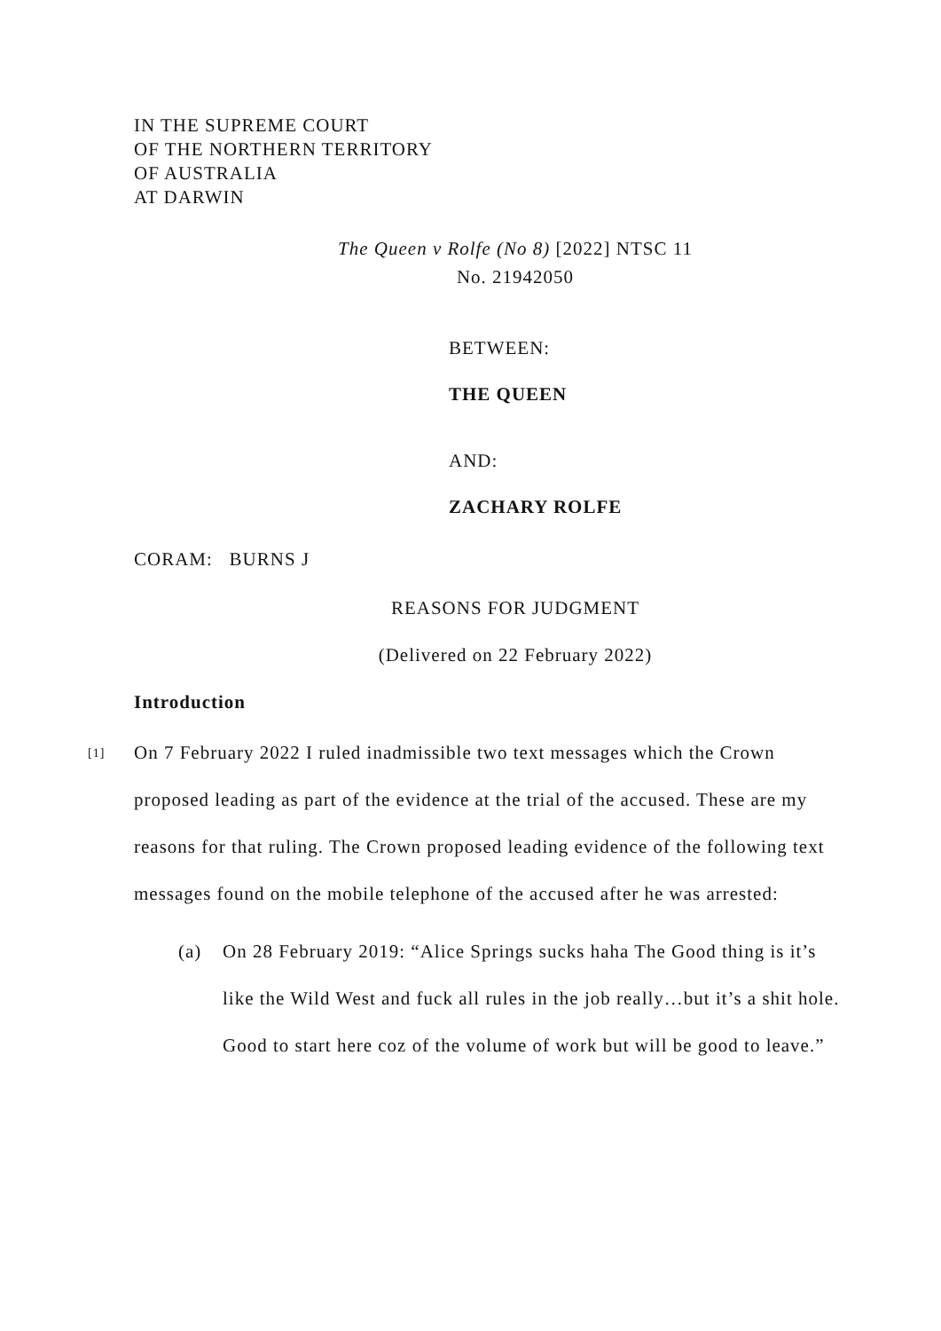IN THE SUPREME COURT
OF THE NORTHERN TERRITORY
OF AUSTRALIA
AT DARWIN
The Queen v Rolfe (No 8) [2022] NTSC 11
No. 21942050
BETWEEN:
THE QUEEN
AND:
ZACHARY ROLFE
CORAM: BURNS J
REASONS FOR JUDGMENT
(Delivered on 22 February 2022)
Introduction
[1] On 7 February 2022 I ruled inadmissible two text messages which the Crown proposed leading as part of the evidence at the trial of the accused. These are my reasons for that ruling. The Crown proposed leading evidence of the following text messages found on the mobile telephone of the accused after he was arrested:
(a) On 28 February 2019: “Alice Springs sucks haha The Good thing is it’s like the Wild West and fuck all rules in the job really…but it’s a shit hole. Good to start here coz of the volume of work but will be good to leave.”